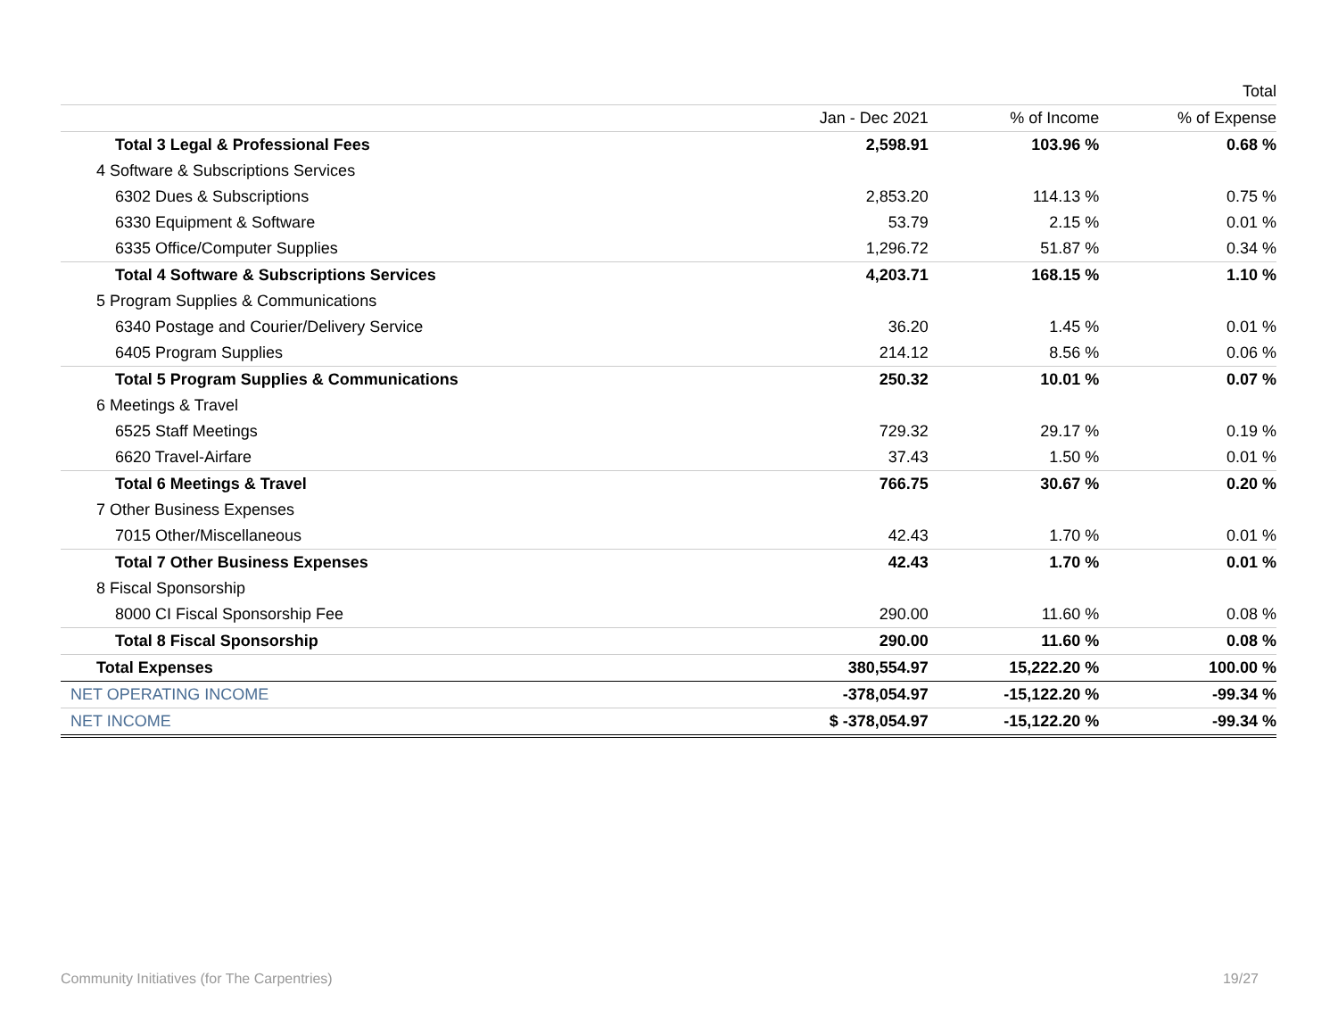| | | | Total |
| --- | --- | --- | --- |
| | Jan - Dec 2021 | % of Income | % of Expense |
| Total 3 Legal & Professional Fees | 2,598.91 | 103.96 % | 0.68 % |
| 4 Software & Subscriptions Services | | | |
| 6302 Dues & Subscriptions | 2,853.20 | 114.13 % | 0.75 % |
| 6330 Equipment & Software | 53.79 | 2.15 % | 0.01 % |
| 6335 Office/Computer Supplies | 1,296.72 | 51.87 % | 0.34 % |
| Total 4 Software & Subscriptions Services | 4,203.71 | 168.15 % | 1.10 % |
| 5 Program Supplies & Communications | | | |
| 6340 Postage and Courier/Delivery Service | 36.20 | 1.45 % | 0.01 % |
| 6405 Program Supplies | 214.12 | 8.56 % | 0.06 % |
| Total 5 Program Supplies & Communications | 250.32 | 10.01 % | 0.07 % |
| 6 Meetings & Travel | | | |
| 6525 Staff Meetings | 729.32 | 29.17 % | 0.19 % |
| 6620 Travel-Airfare | 37.43 | 1.50 % | 0.01 % |
| Total 6 Meetings & Travel | 766.75 | 30.67 % | 0.20 % |
| 7 Other Business Expenses | | | |
| 7015 Other/Miscellaneous | 42.43 | 1.70 % | 0.01 % |
| Total 7 Other Business Expenses | 42.43 | 1.70 % | 0.01 % |
| 8 Fiscal Sponsorship | | | |
| 8000 CI Fiscal Sponsorship Fee | 290.00 | 11.60 % | 0.08 % |
| Total 8 Fiscal Sponsorship | 290.00 | 11.60 % | 0.08 % |
| Total Expenses | 380,554.97 | 15,222.20 % | 100.00 % |
| NET OPERATING INCOME | -378,054.97 | -15,122.20 % | -99.34 % |
| NET INCOME | $ -378,054.97 | -15,122.20 % | -99.34 % |
Community Initiatives (for The Carpentries) 19/27